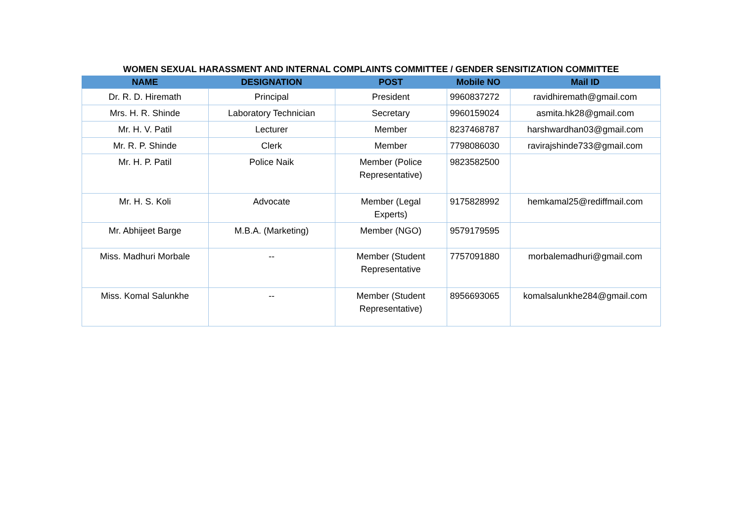WOMEN SEXUAL HARASSMENT AND INTERNAL COMPLAINTS COMMITTEE / GENDER SENSITIZATION COMMITTEE
| NAME | DESIGNATION | POST | Mobile NO | Mail ID |
| --- | --- | --- | --- | --- |
| Dr. R. D. Hiremath | Principal | President | 9960837272 | ravidhiremath@gmail.com |
| Mrs. H. R. Shinde | Laboratory Technician | Secretary | 9960159024 | asmita.hk28@gmail.com |
| Mr. H. V. Patil | Lecturer | Member | 8237468787 | harshwardhan03@gmail.com |
| Mr. R. P. Shinde | Clerk | Member | 7798086030 | ravirajshinde733@gmail.com |
| Mr. H. P. Patil | Police Naik | Member (Police Representative) | 9823582500 | |
| Mr. H. S. Koli | Advocate | Member (Legal Experts) | 9175828992 | hemkamal25@rediffmail.com |
| Mr. Abhijeet Barge | M.B.A. (Marketing) | Member (NGO) | 9579179595 | |
| Miss. Madhuri Morbale | -- | Member (Student Representative | 7757091880 | morbalemadhuri@gmail.com |
| Miss. Komal Salunkhe | -- | Member (Student Representative) | 8956693065 | komalsalunkhe284@gmail.com |